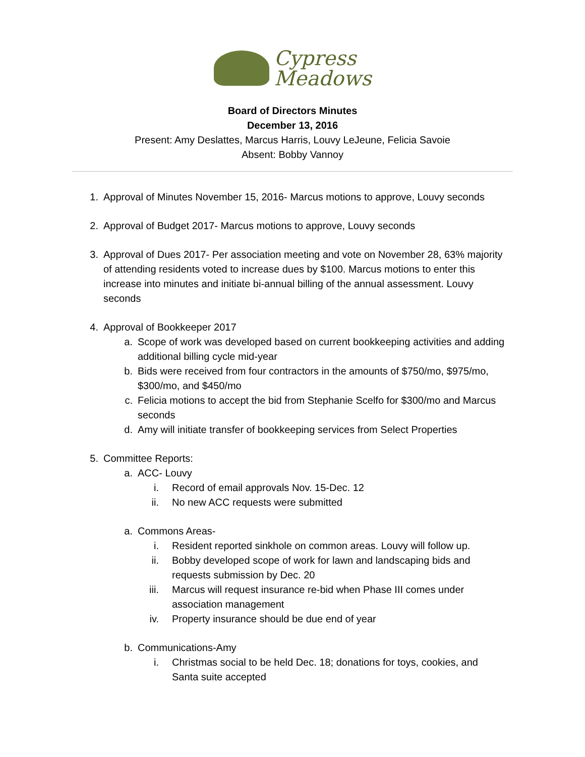Cypress
Meadows
Board of Directors Minutes
December 13, 2016
Present: Amy Deslattes, Marcus Harris, Louvy LeJeune, Felicia Savoie
Absent: Bobby Vannoy
1. Approval of Minutes November 15, 2016- Marcus motions to approve, Louvy seconds
2. Approval of Budget 2017- Marcus motions to approve, Louvy seconds
3. Approval of Dues 2017- Per association meeting and vote on November 28, 63% majority of attending residents voted to increase dues by $100. Marcus motions to enter this increase into minutes and initiate bi-annual billing of the annual assessment. Louvy seconds
4. Approval of Bookkeeper 2017
a. Scope of work was developed based on current bookkeeping activities and adding additional billing cycle mid-year
b. Bids were received from four contractors in the amounts of $750/mo, $975/mo, $300/mo, and $450/mo
c. Felicia motions to accept the bid from Stephanie Scelfo for $300/mo and Marcus seconds
d. Amy will initiate transfer of bookkeeping services from Select Properties
5. Committee Reports:
a. ACC- Louvy
i. Record of email approvals Nov. 15-Dec. 12
ii. No new ACC requests were submitted
a. Commons Areas-
i. Resident reported sinkhole on common areas. Louvy will follow up.
ii. Bobby developed scope of work for lawn and landscaping bids and requests submission by Dec. 20
iii. Marcus will request insurance re-bid when Phase III comes under association management
iv. Property insurance should be due end of year
b. Communications-Amy
i. Christmas social to be held Dec. 18; donations for toys, cookies, and Santa suite accepted